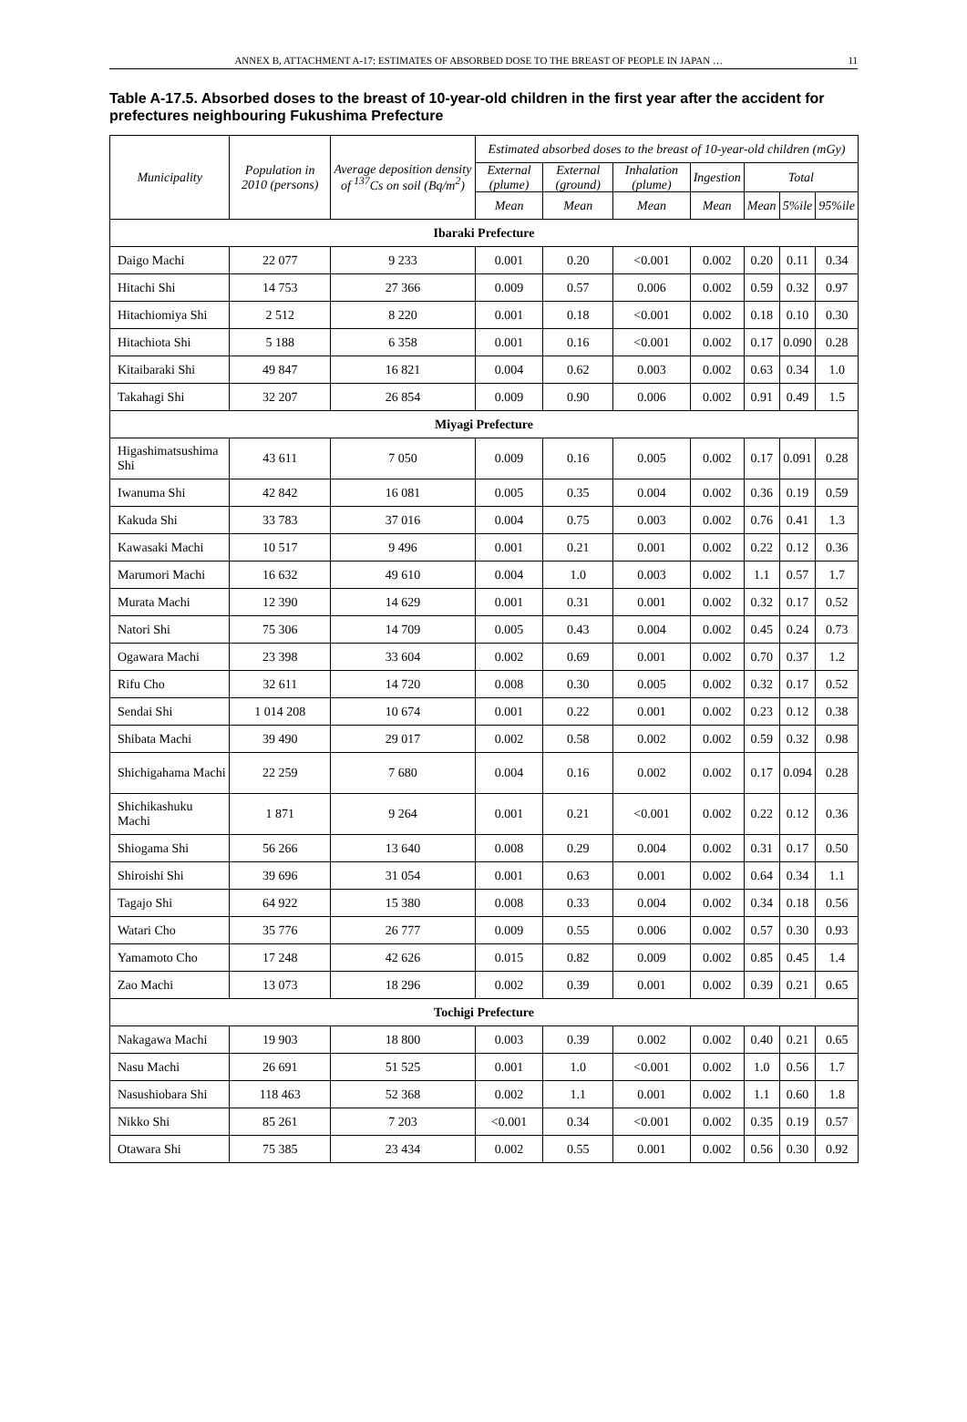ANNEX B, ATTACHMENT A-17: ESTIMATES OF ABSORBED DOSE TO THE BREAST OF PEOPLE IN JAPAN … 11
Table A-17.5. Absorbed doses to the breast of 10-year-old children in the first year after the accident for prefectures neighbouring Fukushima Prefecture
| Municipality | Population in 2010 (persons) | Average deposition density of <sup>137</sup>Cs on soil (Bq/m<sup>2</sup>) | Estimated absorbed doses to the breast of 10-year-old children (mGy) | | | | | | |
| --- | --- | --- | --- | --- | --- | --- | --- | --- | --- |
| | | | External (plume) | External (ground) | Inhalation (plume) | Ingestion | Total | | |
| | | | Mean | Mean | Mean | Mean | Mean | 5%ile | 95%ile |
| Ibaraki Prefecture | | | | | | | | | |
| Daigo Machi | 22 077 | 9 233 | 0.001 | 0.20 | <0.001 | 0.002 | 0.20 | 0.11 | 0.34 |
| Hitachi Shi | 14 753 | 27 366 | 0.009 | 0.57 | 0.006 | 0.002 | 0.59 | 0.32 | 0.97 |
| Hitachiomiya Shi | 2 512 | 8 220 | 0.001 | 0.18 | <0.001 | 0.002 | 0.18 | 0.10 | 0.30 |
| Hitachiota Shi | 5 188 | 6 358 | 0.001 | 0.16 | <0.001 | 0.002 | 0.17 | 0.090 | 0.28 |
| Kitaibaraki Shi | 49 847 | 16 821 | 0.004 | 0.62 | 0.003 | 0.002 | 0.63 | 0.34 | 1.0 |
| Takahagi Shi | 32 207 | 26 854 | 0.009 | 0.90 | 0.006 | 0.002 | 0.91 | 0.49 | 1.5 |
| Miyagi Prefecture | | | | | | | | | |
| Higashimatsushima Shi | 43 611 | 7 050 | 0.009 | 0.16 | 0.005 | 0.002 | 0.17 | 0.091 | 0.28 |
| Iwanuma Shi | 42 842 | 16 081 | 0.005 | 0.35 | 0.004 | 0.002 | 0.36 | 0.19 | 0.59 |
| Kakuda Shi | 33 783 | 37 016 | 0.004 | 0.75 | 0.003 | 0.002 | 0.76 | 0.41 | 1.3 |
| Kawasaki Machi | 10 517 | 9 496 | 0.001 | 0.21 | 0.001 | 0.002 | 0.22 | 0.12 | 0.36 |
| Marumori Machi | 16 632 | 49 610 | 0.004 | 1.0 | 0.003 | 0.002 | 1.1 | 0.57 | 1.7 |
| Murata Machi | 12 390 | 14 629 | 0.001 | 0.31 | 0.001 | 0.002 | 0.32 | 0.17 | 0.52 |
| Natori Shi | 75 306 | 14 709 | 0.005 | 0.43 | 0.004 | 0.002 | 0.45 | 0.24 | 0.73 |
| Ogawara Machi | 23 398 | 33 604 | 0.002 | 0.69 | 0.001 | 0.002 | 0.70 | 0.37 | 1.2 |
| Rifu Cho | 32 611 | 14 720 | 0.008 | 0.30 | 0.005 | 0.002 | 0.32 | 0.17 | 0.52 |
| Sendai Shi | 1 014 208 | 10 674 | 0.001 | 0.22 | 0.001 | 0.002 | 0.23 | 0.12 | 0.38 |
| Shibata Machi | 39 490 | 29 017 | 0.002 | 0.58 | 0.002 | 0.002 | 0.59 | 0.32 | 0.98 |
| Shichigahama Machi | 22 259 | 7 680 | 0.004 | 0.16 | 0.002 | 0.002 | 0.17 | 0.094 | 0.28 |
| Shichikashuku Machi | 1 871 | 9 264 | 0.001 | 0.21 | <0.001 | 0.002 | 0.22 | 0.12 | 0.36 |
| Shiogama Shi | 56 266 | 13 640 | 0.008 | 0.29 | 0.004 | 0.002 | 0.31 | 0.17 | 0.50 |
| Shiroishi Shi | 39 696 | 31 054 | 0.001 | 0.63 | 0.001 | 0.002 | 0.64 | 0.34 | 1.1 |
| Tagajo Shi | 64 922 | 15 380 | 0.008 | 0.33 | 0.004 | 0.002 | 0.34 | 0.18 | 0.56 |
| Watari Cho | 35 776 | 26 777 | 0.009 | 0.55 | 0.006 | 0.002 | 0.57 | 0.30 | 0.93 |
| Yamamoto Cho | 17 248 | 42 626 | 0.015 | 0.82 | 0.009 | 0.002 | 0.85 | 0.45 | 1.4 |
| Zao Machi | 13 073 | 18 296 | 0.002 | 0.39 | 0.001 | 0.002 | 0.39 | 0.21 | 0.65 |
| Tochigi Prefecture | | | | | | | | | |
| Nakagawa Machi | 19 903 | 18 800 | 0.003 | 0.39 | 0.002 | 0.002 | 0.40 | 0.21 | 0.65 |
| Nasu Machi | 26 691 | 51 525 | 0.001 | 1.0 | <0.001 | 0.002 | 1.0 | 0.56 | 1.7 |
| Nasushiobara Shi | 118 463 | 52 368 | 0.002 | 1.1 | 0.001 | 0.002 | 1.1 | 0.60 | 1.8 |
| Nikko Shi | 85 261 | 7 203 | <0.001 | 0.34 | <0.001 | 0.002 | 0.35 | 0.19 | 0.57 |
| Otawara Shi | 75 385 | 23 434 | 0.002 | 0.55 | 0.001 | 0.002 | 0.56 | 0.30 | 0.92 |